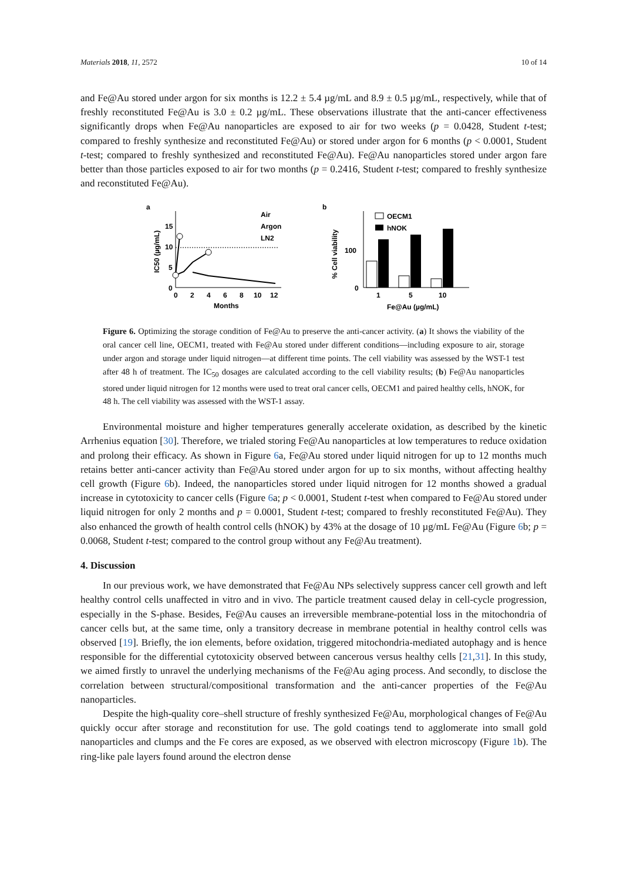Materials 2018, 11, 2572 10 of 14
and Fe@Au stored under argon for six months is 12.2 ± 5.4 µg/mL and 8.9 ± 0.5 µg/mL, respectively, while that of freshly reconstituted Fe@Au is 3.0 ± 0.2 µg/mL. These observations illustrate that the anti-cancer effectiveness significantly drops when Fe@Au nanoparticles are exposed to air for two weeks (p = 0.0428, Student t-test; compared to freshly synthesize and reconstituted Fe@Au) or stored under argon for 6 months (p < 0.0001, Student t-test; compared to freshly synthesized and reconstituted Fe@Au). Fe@Au nanoparticles stored under argon fare better than those particles exposed to air for two months (p = 0.2416, Student t-test; compared to freshly synthesize and reconstituted Fe@Au).
a
15
10
5
0
IC50 (µg/mL)
0
2
4
6
8
10
12
Months
Air
Argon
LN2
b
100
0
% Cell viability
1
5
10
Fe@Au (µg/mL)
OECM1
hNOK
Figure 6. Optimizing the storage condition of Fe@Au to preserve the anti-cancer activity. (a) It shows the viability of the oral cancer cell line, OECM1, treated with Fe@Au stored under different conditions—including exposure to air, storage under argon and storage under liquid nitrogen—at different time points. The cell viability was assessed by the WST-1 test after 48 h of treatment. The IC<sub>50</sub> dosages are calculated according to the cell viability results; (b) Fe@Au nanoparticles stored under liquid nitrogen for 12 months were used to treat oral cancer cells, OECM1 and paired healthy cells, hNOK, for 48 h. The cell viability was assessed with the WST-1 assay.
Environmental moisture and higher temperatures generally accelerate oxidation, as described by the kinetic Arrhenius equation [30]. Therefore, we trialed storing Fe@Au nanoparticles at low temperatures to reduce oxidation and prolong their efficacy. As shown in Figure 6a, Fe@Au stored under liquid nitrogen for up to 12 months much retains better anti-cancer activity than Fe@Au stored under argon for up to six months, without affecting healthy cell growth (Figure 6b). Indeed, the nanoparticles stored under liquid nitrogen for 12 months showed a gradual increase in cytotoxicity to cancer cells (Figure 6a; p < 0.0001, Student t-test when compared to Fe@Au stored under liquid nitrogen for only 2 months and p = 0.0001, Student t-test; compared to freshly reconstituted Fe@Au). They also enhanced the growth of health control cells (hNOK) by 43% at the dosage of 10 µg/mL Fe@Au (Figure 6b; p = 0.0068, Student t-test; compared to the control group without any Fe@Au treatment).
4. Discussion
In our previous work, we have demonstrated that Fe@Au NPs selectively suppress cancer cell growth and left healthy control cells unaffected in vitro and in vivo. The particle treatment caused delay in cell-cycle progression, especially in the S-phase. Besides, Fe@Au causes an irreversible membrane-potential loss in the mitochondria of cancer cells but, at the same time, only a transitory decrease in membrane potential in healthy control cells was observed [19]. Briefly, the ion elements, before oxidation, triggered mitochondria-mediated autophagy and is hence responsible for the differential cytotoxicity observed between cancerous versus healthy cells [21,31]. In this study, we aimed firstly to unravel the underlying mechanisms of the Fe@Au aging process. And secondly, to disclose the correlation between structural/compositional transformation and the anti-cancer properties of the Fe@Au nanoparticles.
Despite the high-quality core–shell structure of freshly synthesized Fe@Au, morphological changes of Fe@Au quickly occur after storage and reconstitution for use. The gold coatings tend to agglomerate into small gold nanoparticles and clumps and the Fe cores are exposed, as we observed with electron microscopy (Figure 1b). The ring-like pale layers found around the electron dense